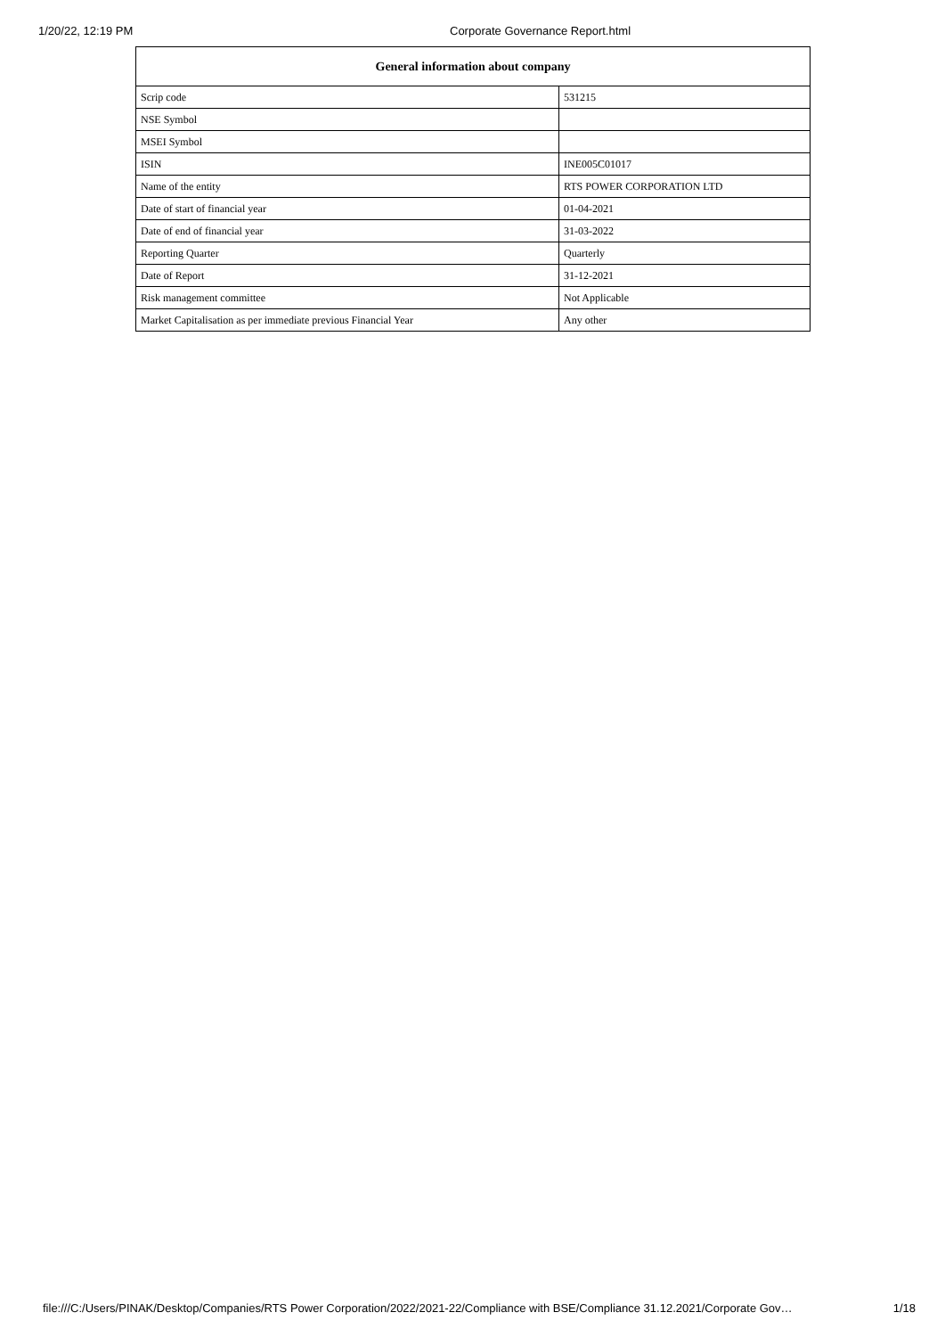1/20/22, 12:19 PM Corporate Governance Report.html
| General information about company | |
| --- | --- |
| Scrip code | 531215 |
| NSE Symbol | |
| MSEI Symbol | |
| ISIN | INE005C01017 |
| Name of the entity | RTS POWER CORPORATION LTD |
| Date of start of financial year | 01-04-2021 |
| Date of end of financial year | 31-03-2022 |
| Reporting Quarter | Quarterly |
| Date of Report | 31-12-2021 |
| Risk management committee | Not Applicable |
| Market Capitalisation as per immediate previous Financial Year | Any other |
file:///C:/Users/PINAK/Desktop/Companies/RTS Power Corporation/2022/2021-22/Compliance with BSE/Compliance 31.12.2021/Corporate Gov… 1/18